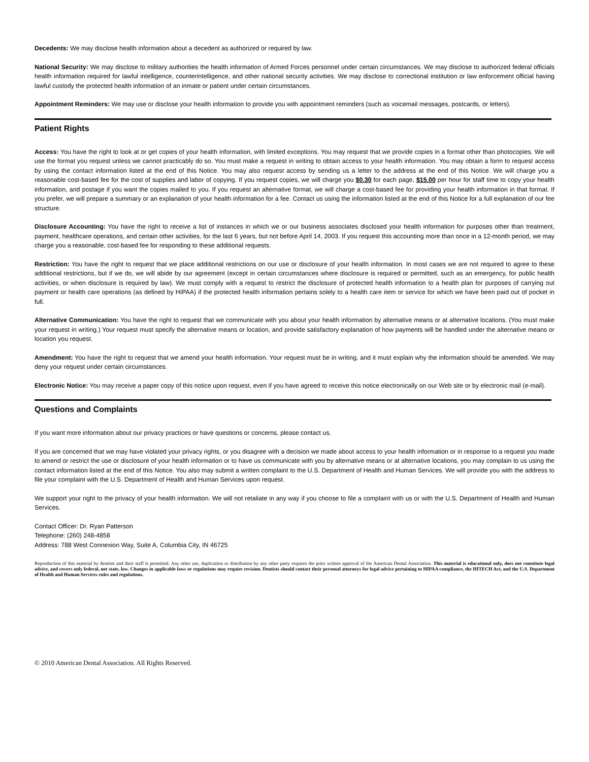Decedents: We may disclose health information about a decedent as authorized or required by law.
National Security: We may disclose to military authorities the health information of Armed Forces personnel under certain circumstances. We may disclose to authorized federal officials health information required for lawful intelligence, counterintelligence, and other national security activities. We may disclose to correctional institution or law enforcement official having lawful custody the protected health information of an inmate or patient under certain circumstances.
Appointment Reminders: We may use or disclose your health information to provide you with appointment reminders (such as voicemail messages, postcards, or letters).
Patient Rights
Access: You have the right to look at or get copies of your health information, with limited exceptions. You may request that we provide copies in a format other than photocopies. We will use the format you request unless we cannot practicably do so. You must make a request in writing to obtain access to your health information. You may obtain a form to request access by using the contact information listed at the end of this Notice. You may also request access by sending us a letter to the address at the end of this Notice. We will charge you a reasonable cost-based fee for the cost of supplies and labor of copying. If you request copies, we will charge you $0.30 for each page, $15.00 per hour for staff time to copy your health information, and postage if you want the copies mailed to you. If you request an alternative format, we will charge a cost-based fee for providing your health information in that format. If you prefer, we will prepare a summary or an explanation of your health information for a fee. Contact us using the information listed at the end of this Notice for a full explanation of our fee structure.
Disclosure Accounting: You have the right to receive a list of instances in which we or our business associates disclosed your health information for purposes other than treatment, payment, healthcare operations, and certain other activities, for the last 6 years, but not before April 14, 2003. If you request this accounting more than once in a 12-month period, we may charge you a reasonable, cost-based fee for responding to these additional requests.
Restriction: You have the right to request that we place additional restrictions on our use or disclosure of your health information. In most cases we are not required to agree to these additional restrictions, but if we do, we will abide by our agreement (except in certain circumstances where disclosure is required or permitted, such as an emergency, for public health activities, or when disclosure is required by law). We must comply with a request to restrict the disclosure of protected health information to a health plan for purposes of carrying out payment or health care operations (as defined by HIPAA) if the protected health information pertains solely to a health care item or service for which we have been paid out of pocket in full.
Alternative Communication: You have the right to request that we communicate with you about your health information by alternative means or at alternative locations. (You must make your request in writing.) Your request must specify the alternative means or location, and provide satisfactory explanation of how payments will be handled under the alternative means or location you request.
Amendment: You have the right to request that we amend your health information. Your request must be in writing, and it must explain why the information should be amended. We may deny your request under certain circumstances.
Electronic Notice: You may receive a paper copy of this notice upon request, even if you have agreed to receive this notice electronically on our Web site or by electronic mail (e-mail).
Questions and Complaints
If you want more information about our privacy practices or have questions or concerns, please contact us.
If you are concerned that we may have violated your privacy rights, or you disagree with a decision we made about access to your health information or in response to a request you made to amend or restrict the use or disclosure of your health information or to have us communicate with you by alternative means or at alternative locations, you may complain to us using the contact information listed at the end of this Notice. You also may submit a written complaint to the U.S. Department of Health and Human Services. We will provide you with the address to file your complaint with the U.S. Department of Health and Human Services upon request.
We support your right to the privacy of your health information. We will not retaliate in any way if you choose to file a complaint with us or with the U.S. Department of Health and Human Services.
Contact Officer: Dr. Ryan Patterson
Telephone: (260) 248-4858
Address: 788 West Connexion Way, Suite A, Columbia City, IN 46725
Reproduction of this material by dentists and their staff is permitted. Any other use, duplication or distribution by any other party requires the prior written approval of the American Dental Association. This material is educational only, does not constitute legal advice, and covers only federal, not state, law. Changes in applicable laws or regulations may require revision. Dentists should contact their personal attorneys for legal advice pertaining to HIPAA compliance, the HITECH Act, and the U.S. Department of Health and Human Services rules and regulations.
© 2010 American Dental Association. All Rights Reserved.